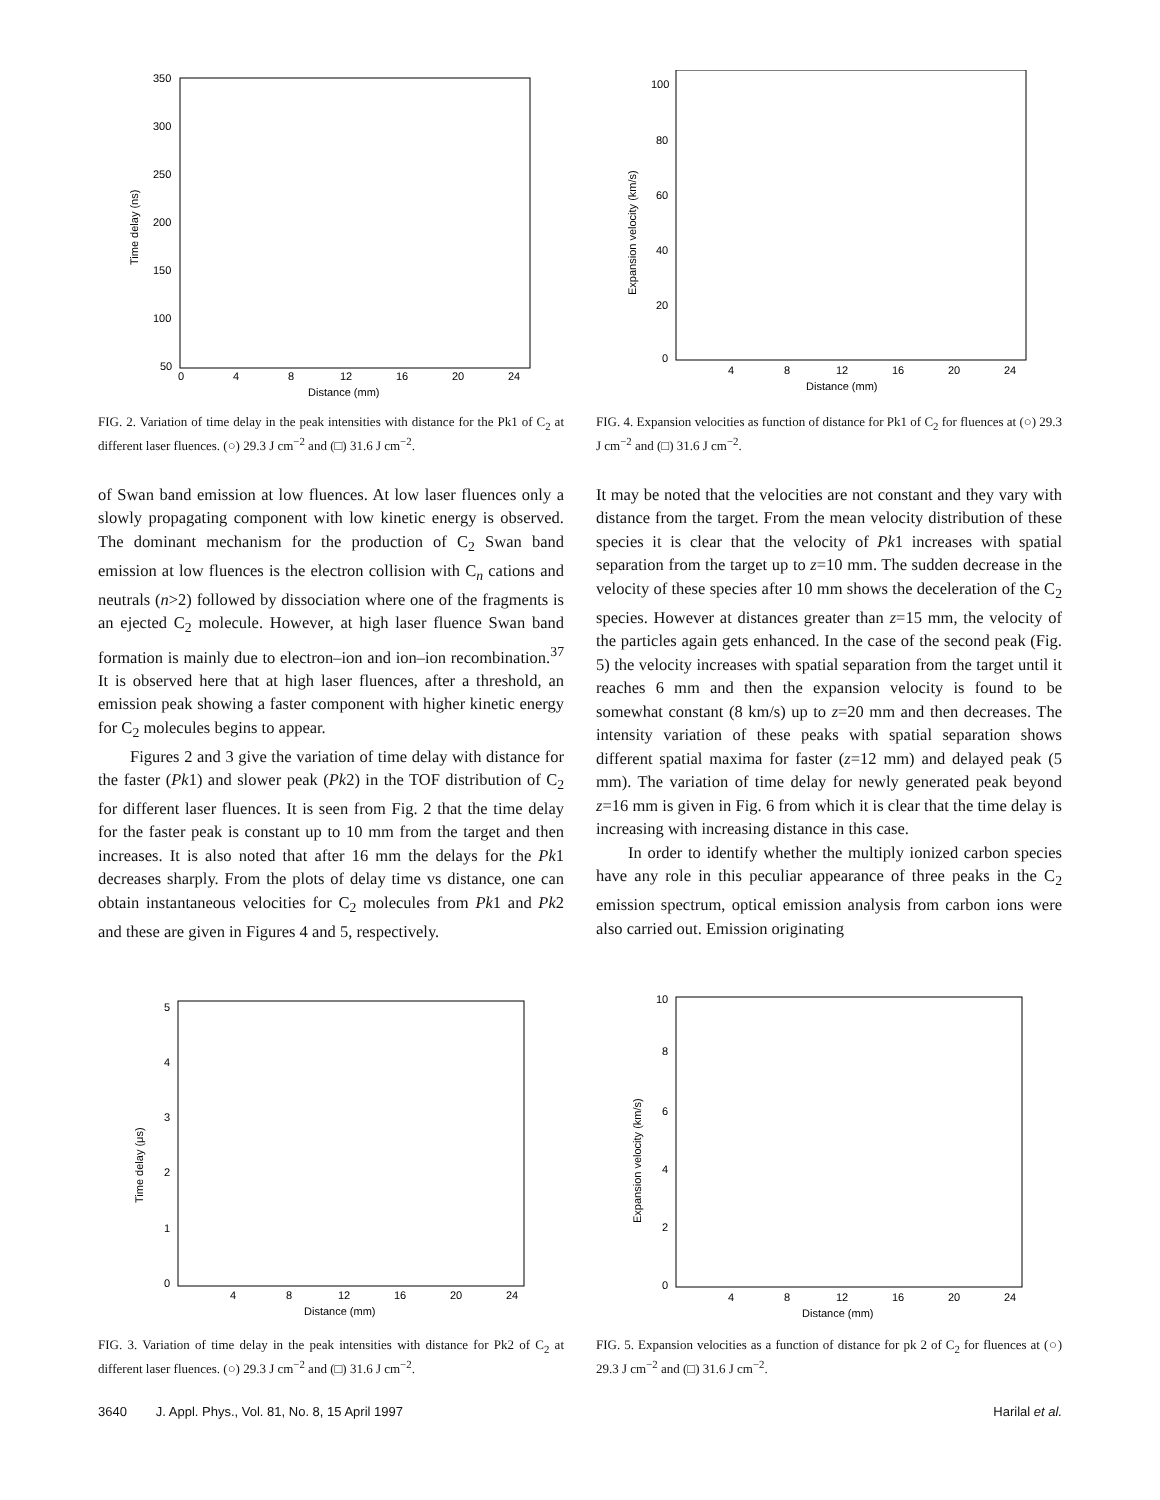350
300
250
200
150
100
50
0
4
8
12
16
20
24
Distance (mm)
Time delay (ns)
FIG. 2. Variation of time delay in the peak intensities with distance for the Pk1 of C<sub>2</sub> at different laser fluences. (○) 29.3 J cm<sup>−2</sup> and (□) 31.6 J cm<sup>−2</sup>.
100
80
60
40
20
0
4
8
12
16
20
24
Distance (mm)
Expansion velocity (km/s)
FIG. 4. Expansion velocities as function of distance for Pk1 of C<sub>2</sub> for fluences at (○) 29.3 J cm<sup>−2</sup> and (□) 31.6 J cm<sup>−2</sup>.
of Swan band emission at low fluences. At low laser fluences only a slowly propagating component with low kinetic energy is observed. The dominant mechanism for the production of C<sub>2</sub> Swan band emission at low fluences is the electron collision with C<sub>n</sub> cations and neutrals (n>2) followed by dissociation where one of the fragments is an ejected C<sub>2</sub> molecule. However, at high laser fluence Swan band formation is mainly due to electron–ion and ion–ion recombination.<sup>37</sup> It is observed here that at high laser fluences, after a threshold, an emission peak showing a faster component with higher kinetic energy for C<sub>2</sub> molecules begins to appear.
Figures 2 and 3 give the variation of time delay with distance for the faster (Pk1) and slower peak (Pk2) in the TOF distribution of C<sub>2</sub> for different laser fluences. It is seen from Fig. 2 that the time delay for the faster peak is constant up to 10 mm from the target and then increases. It is also noted that after 16 mm the delays for the Pk1 decreases sharply. From the plots of delay time vs distance, one can obtain instantaneous velocities for C<sub>2</sub> molecules from Pk1 and Pk2 and these are given in Figures 4 and 5, respectively.
It may be noted that the velocities are not constant and they vary with distance from the target. From the mean velocity distribution of these species it is clear that the velocity of Pk1 increases with spatial separation from the target up to z=10 mm. The sudden decrease in the velocity of these species after 10 mm shows the deceleration of the C<sub>2</sub> species. However at distances greater than z=15 mm, the velocity of the particles again gets enhanced. In the case of the second peak (Fig. 5) the velocity increases with spatial separation from the target until it reaches 6 mm and then the expansion velocity is found to be somewhat constant (8 km/s) up to z=20 mm and then decreases. The intensity variation of these peaks with spatial separation shows different spatial maxima for faster (z=12 mm) and delayed peak (5 mm). The variation of time delay for newly generated peak beyond z=16 mm is given in Fig. 6 from which it is clear that the time delay is increasing with increasing distance in this case.
In order to identify whether the multiply ionized carbon species have any role in this peculiar appearance of three peaks in the C<sub>2</sub> emission spectrum, optical emission analysis from carbon ions were also carried out. Emission originating
5
4
3
2
1
0
4
8
12
16
20
24
Distance (mm)
Time delay (μs)
FIG. 3. Variation of time delay in the peak intensities with distance for Pk2 of C<sub>2</sub> at different laser fluences. (○) 29.3 J cm<sup>−2</sup> and (□) 31.6 J cm<sup>−2</sup>.
10
8
6
4
2
0
4
8
12
16
20
24
Distance (mm)
Expansion velocity (km/s)
FIG. 5. Expansion velocities as a function of distance for pk 2 of C<sub>2</sub> for fluences at (○) 29.3 J cm<sup>−2</sup> and (□) 31.6 J cm<sup>−2</sup>.
3640 J. Appl. Phys., Vol. 81, No. 8, 15 April 1997 Harilal et al.